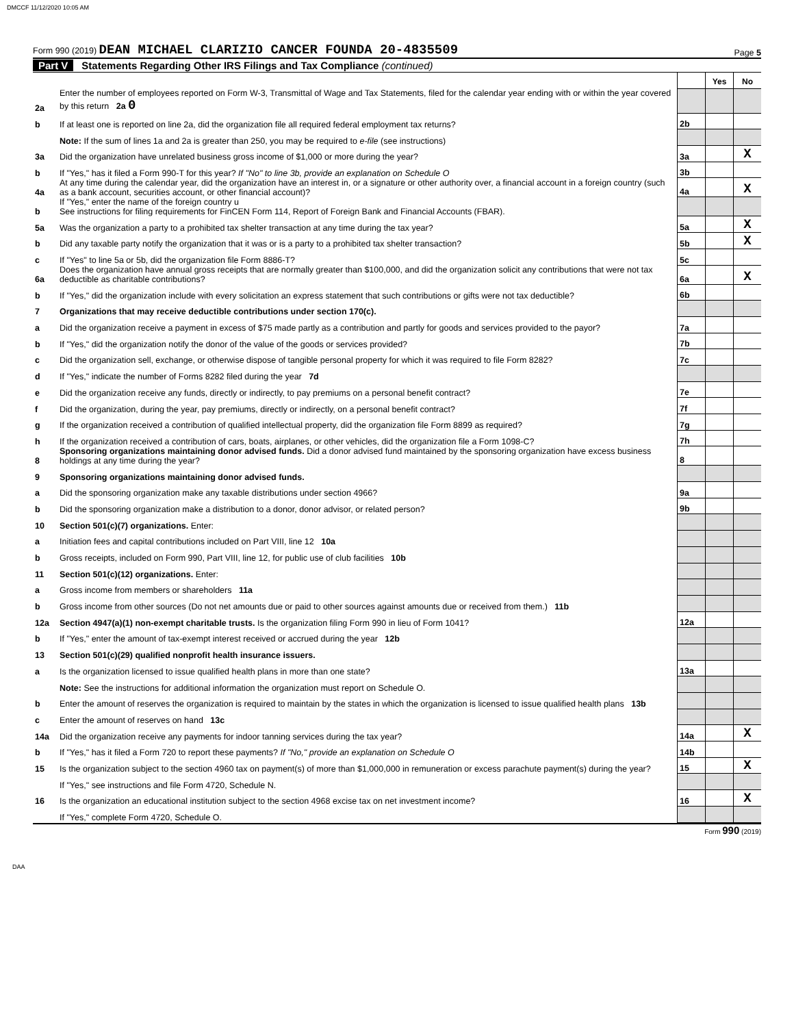DMCCF 11/12/2020 10:05 AM
Form 990 (2019) DEAN MICHAEL CLARIZIO CANCER FOUNDA 20-4835509 Page 5
Part V Statements Regarding Other IRS Filings and Tax Compliance (continued)
| | | | Yes | No |
| 2a | Enter the number of employees reported on Form W-3, Transmittal of Wage and Tax Statements, filed for the calendar year ending with or within the year covered by this return 2a 0 | | | |
| b | If at least one is reported on line 2a, did the organization file all required federal employment tax returns? | 2b | | |
| | Note: If the sum of lines 1a and 2a is greater than 250, you may be required to e-file (see instructions) | | | |
| 3a | Did the organization have unrelated business gross income of $1,000 or more during the year? | 3a | | X |
| b | If "Yes," has it filed a Form 990-T for this year? If "No" to line 3b, provide an explanation on Schedule O | 3b | | |
| 4a | At any time during the calendar year, did the organization have an interest in, or a signature or other authority over, a financial account in a foreign country (such as a bank account, securities account, or other financial account)? | 4a | | X |
| b | If "Yes," enter the name of the foreign country u See instructions for filing requirements for FinCEN Form 114, Report of Foreign Bank and Financial Accounts (FBAR). | | | |
| 5a | Was the organization a party to a prohibited tax shelter transaction at any time during the tax year? | 5a | | X |
| b | Did any taxable party notify the organization that it was or is a party to a prohibited tax shelter transaction? | 5b | | X |
| c | If "Yes" to line 5a or 5b, did the organization file Form 8886-T? | 5c | | |
| 6a | Does the organization have annual gross receipts that are normally greater than $100,000, and did the organization solicit any contributions that were not tax deductible as charitable contributions? | 6a | | X |
| b | If "Yes," did the organization include with every solicitation an express statement that such contributions or gifts were not tax deductible? | 6b | | |
| 7 | Organizations that may receive deductible contributions under section 170(c). | | | |
| a | Did the organization receive a payment in excess of $75 made partly as a contribution and partly for goods and services provided to the payor? | 7a | | |
| b | If "Yes," did the organization notify the donor of the value of the goods or services provided? | 7b | | |
| c | Did the organization sell, exchange, or otherwise dispose of tangible personal property for which it was required to file Form 8282? | 7c | | |
| d | If "Yes," indicate the number of Forms 8282 filed during the year 7d | | | |
| e | Did the organization receive any funds, directly or indirectly, to pay premiums on a personal benefit contract? | 7e | | |
| f | Did the organization, during the year, pay premiums, directly or indirectly, on a personal benefit contract? | 7f | | |
| g | If the organization received a contribution of qualified intellectual property, did the organization file Form 8899 as required? | 7g | | |
| h | If the organization received a contribution of cars, boats, airplanes, or other vehicles, did the organization file a Form 1098-C? | 7h | | |
| 8 | Sponsoring organizations maintaining donor advised funds. Did a donor advised fund maintained by the sponsoring organization have excess business holdings at any time during the year? | 8 | | |
| 9 | Sponsoring organizations maintaining donor advised funds. | | | |
| a | Did the sponsoring organization make any taxable distributions under section 4966? | 9a | | |
| b | Did the sponsoring organization make a distribution to a donor, donor advisor, or related person? | 9b | | |
| 10 | Section 501(c)(7) organizations. Enter: | | | |
| a | Initiation fees and capital contributions included on Part VIII, line 12 10a | | | |
| b | Gross receipts, included on Form 990, Part VIII, line 12, for public use of club facilities 10b | | | |
| 11 | Section 501(c)(12) organizations. Enter: | | | |
| a | Gross income from members or shareholders 11a | | | |
| b | Gross income from other sources (Do not net amounts due or paid to other sources against amounts due or received from them.) 11b | | | |
| 12a | Section 4947(a)(1) non-exempt charitable trusts. Is the organization filing Form 990 in lieu of Form 1041? | 12a | | |
| b | If "Yes," enter the amount of tax-exempt interest received or accrued during the year 12b | | | |
| 13 | Section 501(c)(29) qualified nonprofit health insurance issuers. | | | |
| a | Is the organization licensed to issue qualified health plans in more than one state? | 13a | | |
| | Note: See the instructions for additional information the organization must report on Schedule O. | | | |
| b | Enter the amount of reserves the organization is required to maintain by the states in which the organization is licensed to issue qualified health plans 13b | | | |
| c | Enter the amount of reserves on hand 13c | | | |
| 14a | Did the organization receive any payments for indoor tanning services during the tax year? | 14a | | X |
| b | If "Yes," has it filed a Form 720 to report these payments? If "No," provide an explanation on Schedule O | 14b | | |
| 15 | Is the organization subject to the section 4960 tax on payment(s) of more than $1,000,000 in remuneration or excess parachute payment(s) during the year? | 15 | | X |
| | If "Yes," see instructions and file Form 4720, Schedule N. | | | |
| 16 | Is the organization an educational institution subject to the section 4968 excise tax on net investment income? | 16 | | X |
| | If "Yes," complete Form 4720, Schedule O. | | | |
Form 990 (2019)
DAA